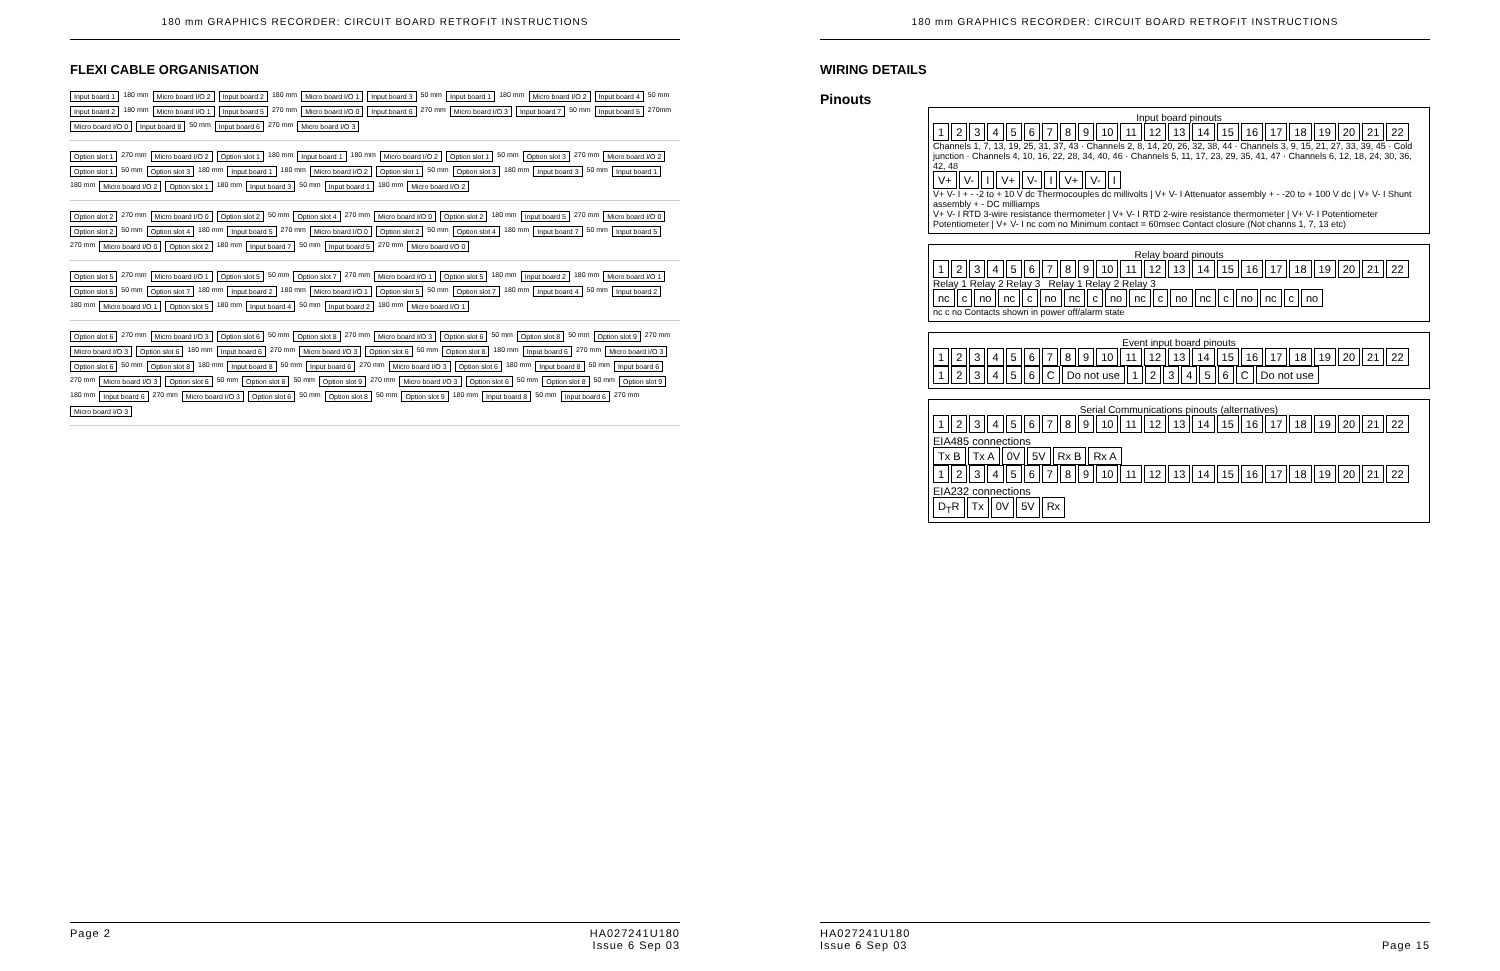180 mm GRAPHICS RECORDER: CIRCUIT BOARD RETROFIT INSTRUCTIONS
FLEXI CABLE ORGANISATION
Input board 1 180 mm Micro board I/O 2 Input board 2 180 mm Micro board I/O 1 Input board 3 50 mm Input board 1 180 mm Micro board I/O 2 Input board 4 50 mm Input board 2 180 mm Micro board I/O 1 Input board 5 270 mm Micro board I/O 0 Input board 6 270 mm Micro board I/O 3 Input board 7 50 mm Input board 5 270mm Micro board I/O 0 Input board 8 50 mm Input board 6 270 mm Micro board I/O 3
Option slot 1 270 mm Micro board I/O 2 Option slot 1 180 mm Input board 1 180 mm Micro board I/O 2 Option slot 1 50 mm Option slot 3 270 mm Micro board I/O 2 Option slot 1 50 mm Option slot 3 180 mm Input board 1 180 mm Micro board I/O 2 Option slot 1 50 mm Option slot 3 180 mm Input board 3 50 mm Input board 1 180 mm Micro board I/O 2 Option slot 1 180 mm Input board 3 50 mm Input board 1 180 mm Micro board I/O 2
Option slot 2 270 mm Micro board I/O 0 Option slot 2 50 mm Option slot 4 270 mm Micro board I/O 0 Option slot 2 180 mm Input board 5 270 mm Micro board I/O 0 Option slot 2 50 mm Option slot 4 180 mm Input board 5 270 mm Micro board I/O 0 Option slot 2 50 mm Option slot 4 180 mm Input board 7 50 mm Input board 5 270 mm Micro board I/O 0 Option slot 2 180 mm Input board 7 50 mm Input board 5 270 mm Micro board I/O 0
Option slot 5 270 mm Micro board I/O 1 Option slot 5 50 mm Option slot 7 270 mm Micro board I/O 1 Option slot 5 180 mm Input board 2 180 mm Micro board I/O 1 Option slot 5 50 mm Option slot 7 180 mm Input board 2 180 mm Micro board I/O 1 Option slot 5 50 mm Option slot 7 180 mm Input board 4 50 mm Input board 2 180 mm Micro board I/O 1 Option slot 5 180 mm Input board 4 50 mm Input board 2 180 mm Micro board I/O 1
Option slot 6 270 mm Micro board I/O 3 Option slot 6 50 mm Option slot 8 270 mm Micro board I/O 3 Option slot 6 50 mm Option slot 8 50 mm Option slot 9 270 mm Micro board I/O 3 Option slot 6 180 mm Input board 6 270 mm Micro board I/O 3 Option slot 6 50 mm Option slot 8 180 mm Input board 6 270 mm Micro board I/O 3 Option slot 6 50 mm Option slot 8 180 mm Input board 8 50 mm Input board 6 270 mm Micro board I/O 3 Option slot 6 180 mm Input board 8 50 mm Input board 6 270 mm Micro board I/O 3 Option slot 6 50 mm Option slot 8 50 mm Option slot 9 270 mm Micro board I/O 3 Option slot 6 50 mm Option slot 8 50 mm Option slot 9 180 mm Input board 6 270 mm Micro board I/O 3 Option slot 6 50 mm Option slot 8 50 mm Option slot 9 180 mm Input board 8 50 mm Input board 6 270 mm Micro board I/O 3
Page 2 HA027241U180
Issue 6 Sep 03
180 mm GRAPHICS RECORDER: CIRCUIT BOARD RETROFIT INSTRUCTIONS
WIRING DETAILS
Pinouts
Input board pinouts
123456789 10 11 12 13 14 15 16 17 18 19 20 21 22
Channels 1, 7, 13, 19, 25, 31, 37, 43 · Channels 2, 8, 14, 20, 26, 32, 38, 44 · Channels 3, 9, 15, 21, 27, 33, 39, 45 · Cold junction · Channels 4, 10, 16, 22, 28, 34, 40, 46 · Channels 5, 11, 17, 23, 29, 35, 41, 47 · Channels 6, 12, 18, 24, 30, 36, 42, 48
V+ V- I V+ V- I V+ V- I
V+ V- I + - -2 to + 10 V dc Thermocouples dc millivolts | V+ V- I Attenuator assembly + - -20 to + 100 V dc | V+ V- I Shunt assembly + - DC milliamps
V+ V- I RTD 3-wire resistance thermometer | V+ V- I RTD 2-wire resistance thermometer | V+ V- I Potentiometer Potentiometer | V+ V- I nc com no Minimum contact = 60msec Contact closure (Not channs 1, 7, 13 etc)
Relay board pinouts
123456789 10 11 12 13 14 15 16 17 18 19 20 21 22
Relay 1 Relay 2 Relay 3 Relay 1 Relay 2 Relay 3
nc c no nc c no nc c no nc c no nc c no nc c no
nc c no Contacts shown in power off/alarm state
Event input board pinouts
123456789 10 11 12 13 14 15 16 17 18 19 20 21 22
123456 C Do not use 123456 C Do not use
Serial Communications pinouts (alternatives)
123456789 10 11 12 13 14 15 16 17 18 19 20 21 22 EIA485 connections
Tx B Tx A 0V 5V Rx B Rx A
123456789 10 11 12 13 14 15 16 17 18 19 20 21 22 EIA232 connections
D<sub>T</sub>R Tx 0V 5V Rx
HA027241U180
Issue 6 Sep 03 Page 15